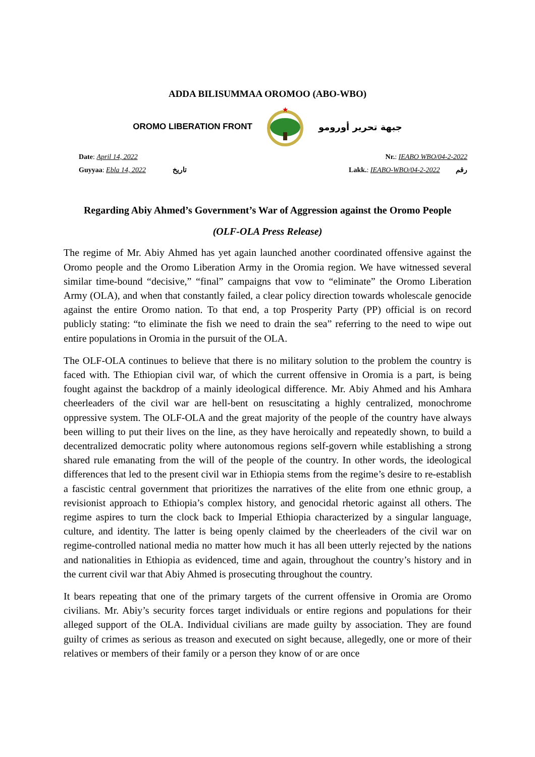ADDA BILISUMMAA OROMOO (ABO-WBO)
OROMO LIBERATION FRONT
★
جبهة تحرير أورومو
Date: April 14, 2022 Nr.: IEABO WBO/04-2-2022
Guyyaa: Ebla 14, 2022 تاريخ Lakk.: IEABO-WBO/04-2-2022 رقم
Regarding Abiy Ahmed’s Government’s War of Aggression against the Oromo People
(OLF-OLA Press Release)
The regime of Mr. Abiy Ahmed has yet again launched another coordinated offensive against the Oromo people and the Oromo Liberation Army in the Oromia region. We have witnessed several similar time-bound “decisive,” “final” campaigns that vow to “eliminate” the Oromo Liberation Army (OLA), and when that constantly failed, a clear policy direction towards wholescale genocide against the entire Oromo nation. To that end, a top Prosperity Party (PP) official is on record publicly stating: “to eliminate the fish we need to drain the sea” referring to the need to wipe out entire populations in Oromia in the pursuit of the OLA.
The OLF-OLA continues to believe that there is no military solution to the problem the country is faced with. The Ethiopian civil war, of which the current offensive in Oromia is a part, is being fought against the backdrop of a mainly ideological difference. Mr. Abiy Ahmed and his Amhara cheerleaders of the civil war are hell-bent on resuscitating a highly centralized, monochrome oppressive system. The OLF-OLA and the great majority of the people of the country have always been willing to put their lives on the line, as they have heroically and repeatedly shown, to build a decentralized democratic polity where autonomous regions self-govern while establishing a strong shared rule emanating from the will of the people of the country. In other words, the ideological differences that led to the present civil war in Ethiopia stems from the regime’s desire to re-establish a fascistic central government that prioritizes the narratives of the elite from one ethnic group, a revisionist approach to Ethiopia’s complex history, and genocidal rhetoric against all others. The regime aspires to turn the clock back to Imperial Ethiopia characterized by a singular language, culture, and identity. The latter is being openly claimed by the cheerleaders of the civil war on regime-controlled national media no matter how much it has all been utterly rejected by the nations and nationalities in Ethiopia as evidenced, time and again, throughout the country’s history and in the current civil war that Abiy Ahmed is prosecuting throughout the country.
It bears repeating that one of the primary targets of the current offensive in Oromia are Oromo civilians. Mr. Abiy’s security forces target individuals or entire regions and populations for their alleged support of the OLA. Individual civilians are made guilty by association. They are found guilty of crimes as serious as treason and executed on sight because, allegedly, one or more of their relatives or members of their family or a person they know of or are once